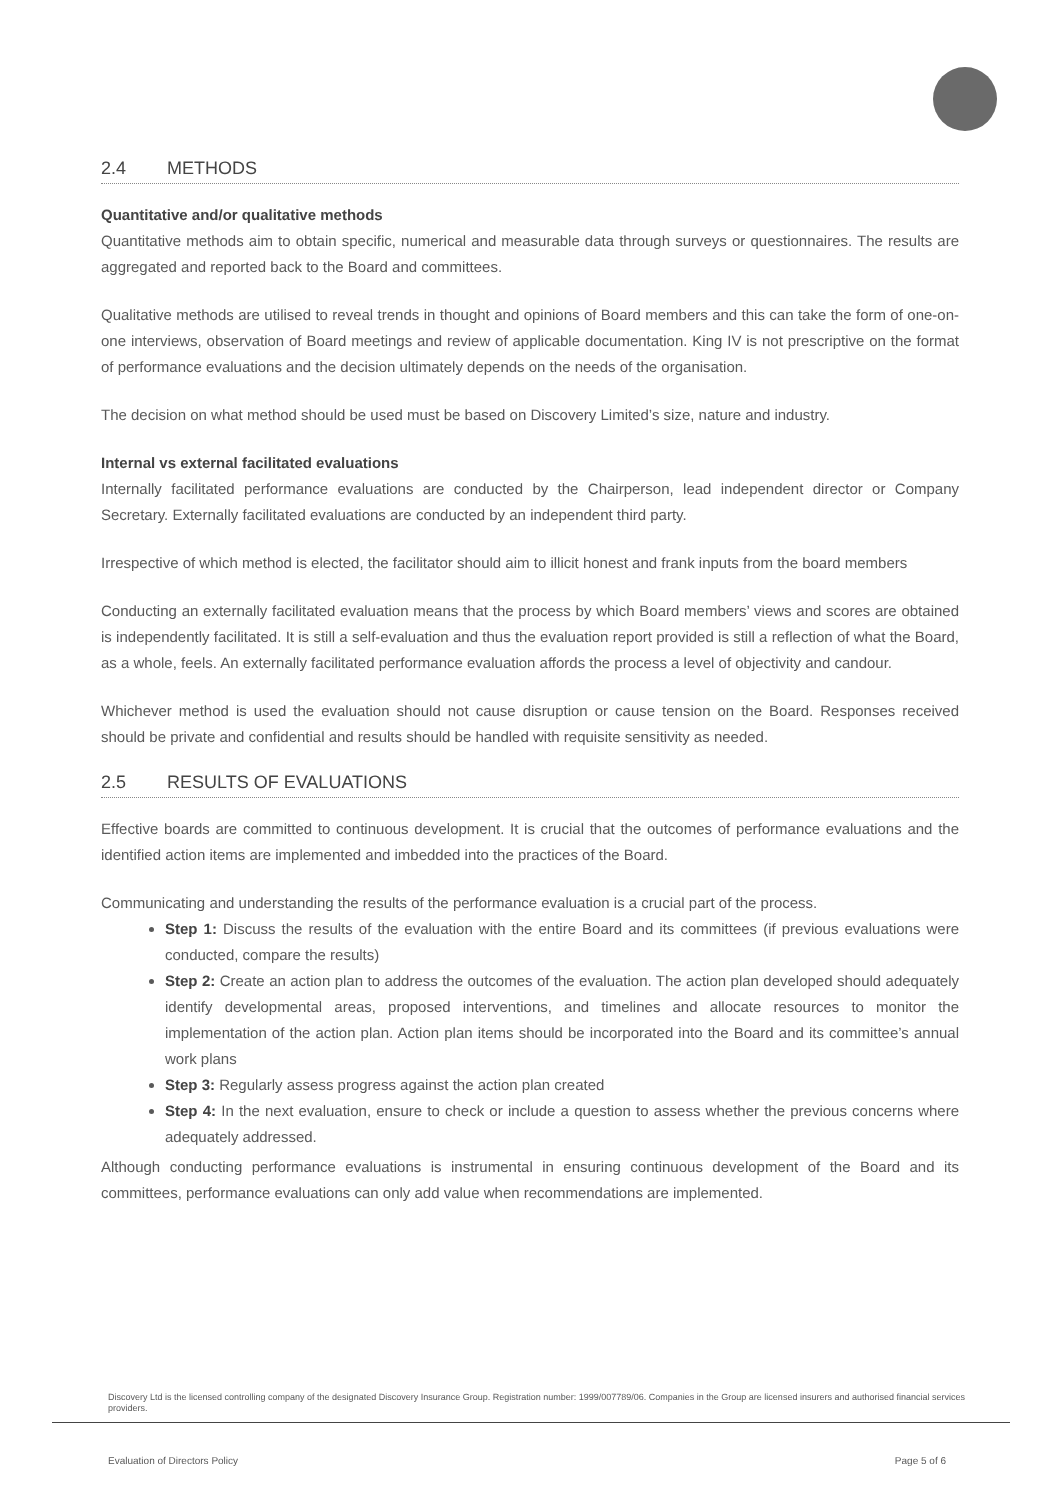2.4 METHODS
Quantitative and/or qualitative methods
Quantitative methods aim to obtain specific, numerical and measurable data through surveys or questionnaires. The results are aggregated and reported back to the Board and committees.
Qualitative methods are utilised to reveal trends in thought and opinions of Board members and this can take the form of one-on-one interviews, observation of Board meetings and review of applicable documentation. King IV is not prescriptive on the format of performance evaluations and the decision ultimately depends on the needs of the organisation.
The decision on what method should be used must be based on Discovery Limited’s size, nature and industry.
Internal vs external facilitated evaluations
Internally facilitated performance evaluations are conducted by the Chairperson, lead independent director or Company Secretary. Externally facilitated evaluations are conducted by an independent third party.
Irrespective of which method is elected, the facilitator should aim to illicit honest and frank inputs from the board members
Conducting an externally facilitated evaluation means that the process by which Board members’ views and scores are obtained is independently facilitated. It is still a self-evaluation and thus the evaluation report provided is still a reflection of what the Board, as a whole, feels. An externally facilitated performance evaluation affords the process a level of objectivity and candour.
Whichever method is used the evaluation should not cause disruption or cause tension on the Board. Responses received should be private and confidential and results should be handled with requisite sensitivity as needed.
2.5 RESULTS OF EVALUATIONS
Effective boards are committed to continuous development. It is crucial that the outcomes of performance evaluations and the identified action items are implemented and imbedded into the practices of the Board.
Communicating and understanding the results of the performance evaluation is a crucial part of the process.
Step 1: Discuss the results of the evaluation with the entire Board and its committees (if previous evaluations were conducted, compare the results)
Step 2: Create an action plan to address the outcomes of the evaluation. The action plan developed should adequately identify developmental areas, proposed interventions, and timelines and allocate resources to monitor the implementation of the action plan. Action plan items should be incorporated into the Board and its committee’s annual work plans
Step 3: Regularly assess progress against the action plan created
Step 4: In the next evaluation, ensure to check or include a question to assess whether the previous concerns where adequately addressed.
Although conducting performance evaluations is instrumental in ensuring continuous development of the Board and its committees, performance evaluations can only add value when recommendations are implemented.
Discovery Ltd is the licensed controlling company of the designated Discovery Insurance Group. Registration number: 1999/007789/06. Companies in the Group are licensed insurers and authorised financial services providers.
Evaluation of Directors Policy Page 5 of 6